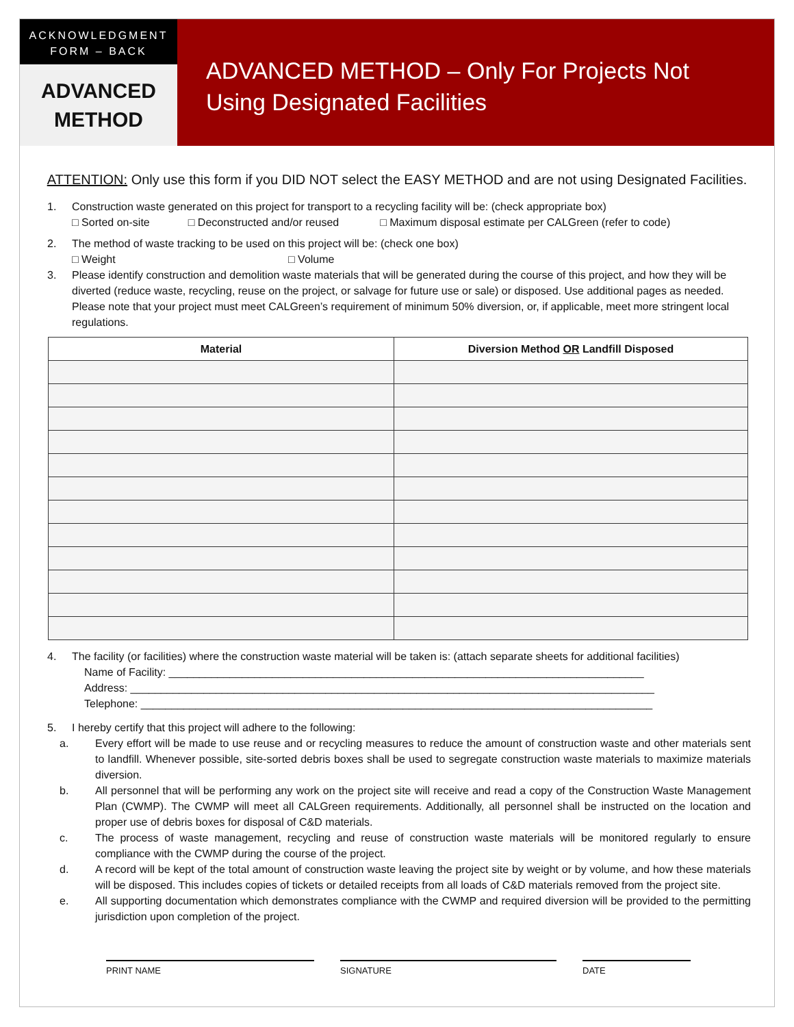ACKNOWLEDGMENT
FORM – BACK
ADVANCED
METHOD
ADVANCED METHOD – Only For Projects Not Using Designated Facilities
ATTENTION: Only use this form if you DID NOT select the EASY METHOD and are not using Designated Facilities.
1. Construction waste generated on this project for transport to a recycling facility will be: (check appropriate box)
□ Sorted on-site □ Deconstructed and/or reused □ Maximum disposal estimate per CALGreen (refer to code)
2. The method of waste tracking to be used on this project will be: (check one box)
□ Weight □ Volume
3. Please identify construction and demolition waste materials that will be generated during the course of this project, and how they will be diverted (reduce waste, recycling, reuse on the project, or salvage for future use or sale) or disposed. Use additional pages as needed. Please note that your project must meet CALGreen’s requirement of minimum 50% diversion, or, if applicable, meet more stringent local regulations.
| Material | Diversion Method OR Landfill Disposed |
| --- | --- |
4. The facility (or facilities) where the construction waste material will be taken is: (attach separate sheets for additional facilities)
Name of Facility: ______________________________________________________________________________
Address: ______________________________________________________________________________________
Telephone: ____________________________________________________________________________________
5. I hereby certify that this project will adhere to the following:
a. Every effort will be made to use reuse and or recycling measures to reduce the amount of construction waste and other materials sent to landfill. Whenever possible, site-sorted debris boxes shall be used to segregate construction waste materials to maximize materials diversion.
b. All personnel that will be performing any work on the project site will receive and read a copy of the Construction Waste Management Plan (CWMP). The CWMP will meet all CALGreen requirements. Additionally, all personnel shall be instructed on the location and proper use of debris boxes for disposal of C&D materials.
c. The process of waste management, recycling and reuse of construction waste materials will be monitored regularly to ensure compliance with the CWMP during the course of the project.
d. A record will be kept of the total amount of construction waste leaving the project site by weight or by volume, and how these materials will be disposed. This includes copies of tickets or detailed receipts from all loads of C&D materials removed from the project site.
e. All supporting documentation which demonstrates compliance with the CWMP and required diversion will be provided to the permitting jurisdiction upon completion of the project.
PRINT NAME SIGNATURE DATE